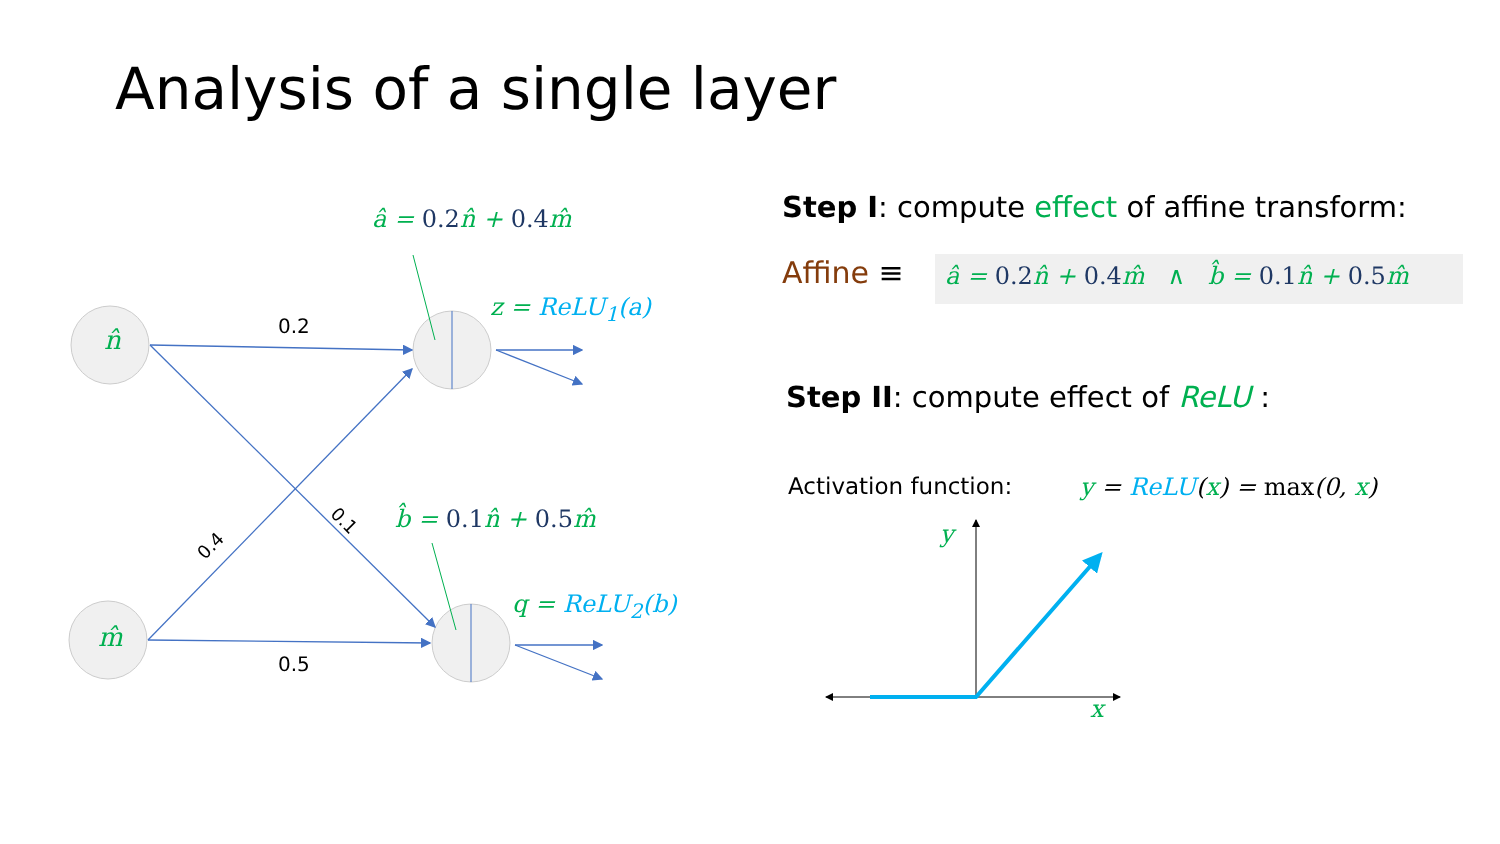Analysis of a single layer
n̂
m̂
0.2
0.5
0.4
0.1
â = 0.2n̂ + 0.4m̂
b̂ = 0.1n̂ + 0.5m̂
z = ReLU<sub>1</sub>(a)
q = ReLU<sub>2</sub>(b)
Step I: compute effect of affine transform:
Affine ≡ â = 0.2n̂ + 0.4m̂ ∧ b̂ = 0.1n̂ + 0.5m̂
Step II: compute effect of ReLU :
Activation function: y = ReLU(x) = max(0, x)
y
x